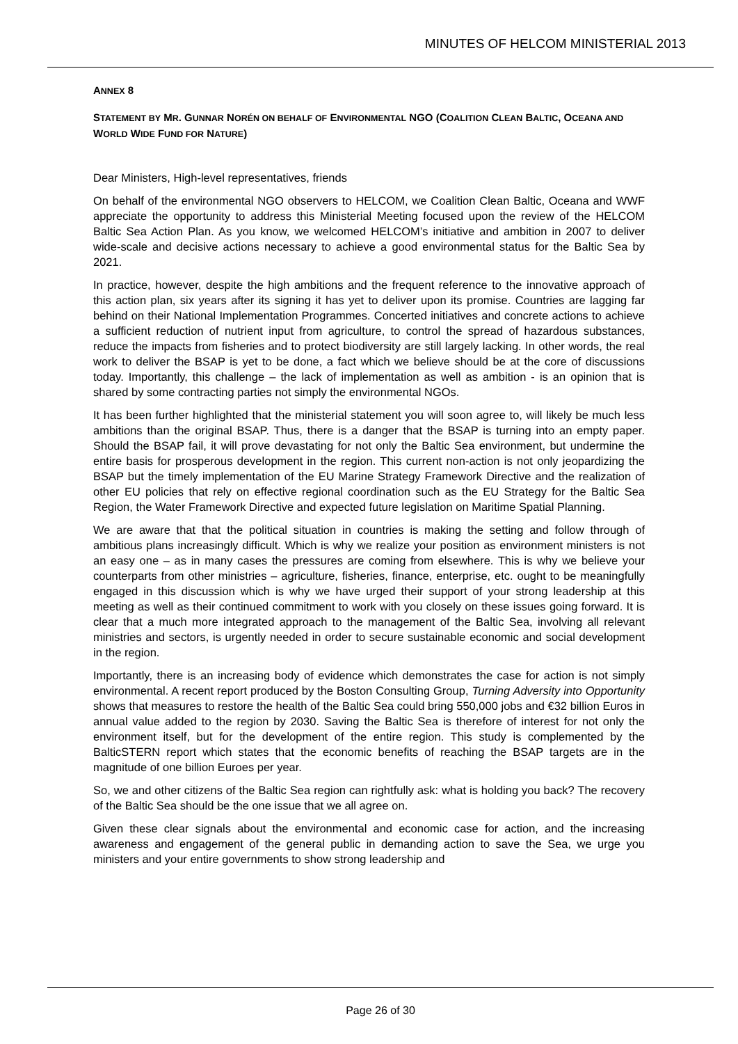MINUTES OF HELCOM MINISTERIAL 2013
ANNEX 8
STATEMENT BY MR. GUNNAR NORÉN ON BEHALF OF ENVIRONMENTAL NGO (COALITION CLEAN BALTIC, OCEANA AND WORLD WIDE FUND FOR NATURE)
Dear Ministers, High-level representatives, friends
On behalf of the environmental NGO observers to HELCOM, we Coalition Clean Baltic, Oceana and WWF appreciate the opportunity to address this Ministerial Meeting focused upon the review of the HELCOM Baltic Sea Action Plan. As you know, we welcomed HELCOM’s initiative and ambition in 2007 to deliver wide-scale and decisive actions necessary to achieve a good environmental status for the Baltic Sea by 2021.
In practice, however, despite the high ambitions and the frequent reference to the innovative approach of this action plan, six years after its signing it has yet to deliver upon its promise. Countries are lagging far behind on their National Implementation Programmes. Concerted initiatives and concrete actions to achieve a sufficient reduction of nutrient input from agriculture, to control the spread of hazardous substances, reduce the impacts from fisheries and to protect biodiversity are still largely lacking. In other words, the real work to deliver the BSAP is yet to be done, a fact which we believe should be at the core of discussions today. Importantly, this challenge – the lack of implementation as well as ambition - is an opinion that is shared by some contracting parties not simply the environmental NGOs.
It has been further highlighted that the ministerial statement you will soon agree to, will likely be much less ambitions than the original BSAP. Thus, there is a danger that the BSAP is turning into an empty paper. Should the BSAP fail, it will prove devastating for not only the Baltic Sea environment, but undermine the entire basis for prosperous development in the region. This current non-action is not only jeopardizing the BSAP but the timely implementation of the EU Marine Strategy Framework Directive and the realization of other EU policies that rely on effective regional coordination such as the EU Strategy for the Baltic Sea Region, the Water Framework Directive and expected future legislation on Maritime Spatial Planning.
We are aware that that the political situation in countries is making the setting and follow through of ambitious plans increasingly difficult. Which is why we realize your position as environment ministers is not an easy one – as in many cases the pressures are coming from elsewhere. This is why we believe your counterparts from other ministries – agriculture, fisheries, finance, enterprise, etc. ought to be meaningfully engaged in this discussion which is why we have urged their support of your strong leadership at this meeting as well as their continued commitment to work with you closely on these issues going forward. It is clear that a much more integrated approach to the management of the Baltic Sea, involving all relevant ministries and sectors, is urgently needed in order to secure sustainable economic and social development in the region.
Importantly, there is an increasing body of evidence which demonstrates the case for action is not simply environmental. A recent report produced by the Boston Consulting Group, Turning Adversity into Opportunity shows that measures to restore the health of the Baltic Sea could bring 550,000 jobs and €32 billion Euros in annual value added to the region by 2030. Saving the Baltic Sea is therefore of interest for not only the environment itself, but for the development of the entire region. This study is complemented by the BalticSTERN report which states that the economic benefits of reaching the BSAP targets are in the magnitude of one billion Euroes per year.
So, we and other citizens of the Baltic Sea region can rightfully ask: what is holding you back? The recovery of the Baltic Sea should be the one issue that we all agree on.
Given these clear signals about the environmental and economic case for action, and the increasing awareness and engagement of the general public in demanding action to save the Sea, we urge you ministers and your entire governments to show strong leadership and
Page 26 of 30